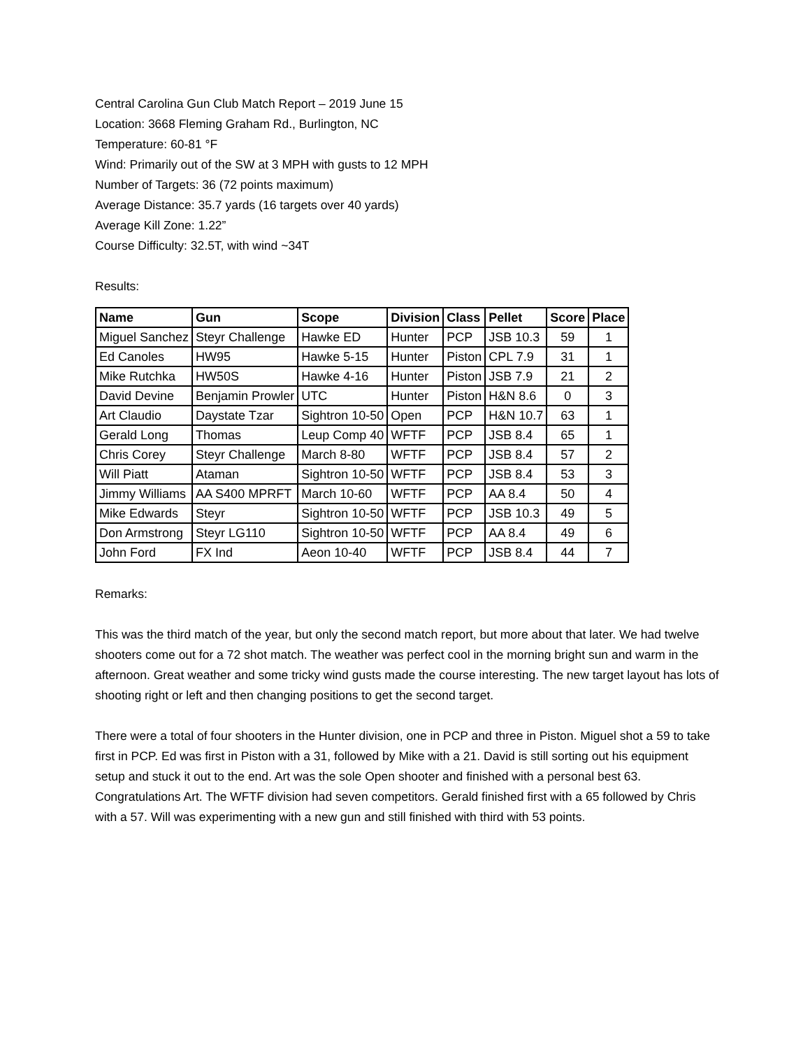Central Carolina Gun Club Match Report – 2019 June 15
Location: 3668 Fleming Graham Rd., Burlington, NC
Temperature: 60-81 °F
Wind: Primarily out of the SW at 3 MPH with gusts to 12 MPH
Number of Targets: 36 (72 points maximum)
Average Distance: 35.7 yards (16 targets over 40 yards)
Average Kill Zone: 1.22”
Course Difficulty: 32.5T, with wind ~34T
Results:
| Name | Gun | Scope | Division | Class | Pellet | Score | Place |
| --- | --- | --- | --- | --- | --- | --- | --- |
| Miguel Sanchez | Steyr Challenge | Hawke ED | Hunter | PCP | JSB 10.3 | 59 | 1 |
| Ed Canoles | HW95 | Hawke 5-15 | Hunter | Piston | CPL 7.9 | 31 | 1 |
| Mike Rutchka | HW50S | Hawke 4-16 | Hunter | Piston | JSB 7.9 | 21 | 2 |
| David Devine | Benjamin Prowler | UTC | Hunter | Piston | H&N 8.6 | 0 | 3 |
| Art Claudio | Daystate Tzar | Sightron 10-50 | Open | PCP | H&N 10.7 | 63 | 1 |
| Gerald Long | Thomas | Leup Comp 40 | WFTF | PCP | JSB 8.4 | 65 | 1 |
| Chris Corey | Steyr Challenge | March 8-80 | WFTF | PCP | JSB 8.4 | 57 | 2 |
| Will Piatt | Ataman | Sightron 10-50 | WFTF | PCP | JSB 8.4 | 53 | 3 |
| Jimmy Williams | AA S400 MPRFT | March 10-60 | WFTF | PCP | AA 8.4 | 50 | 4 |
| Mike Edwards | Steyr | Sightron 10-50 | WFTF | PCP | JSB 10.3 | 49 | 5 |
| Don Armstrong | Steyr LG110 | Sightron 10-50 | WFTF | PCP | AA 8.4 | 49 | 6 |
| John Ford | FX Ind | Aeon 10-40 | WFTF | PCP | JSB 8.4 | 44 | 7 |
Remarks:
This was the third match of the year, but only the second match report, but more about that later. We had twelve shooters come out for a 72 shot match. The weather was perfect cool in the morning bright sun and warm in the afternoon. Great weather and some tricky wind gusts made the course interesting. The new target layout has lots of shooting right or left and then changing positions to get the second target.
There were a total of four shooters in the Hunter division, one in PCP and three in Piston. Miguel shot a 59 to take first in PCP. Ed was first in Piston with a 31, followed by Mike with a 21. David is still sorting out his equipment setup and stuck it out to the end. Art was the sole Open shooter and finished with a personal best 63. Congratulations Art. The WFTF division had seven competitors. Gerald finished first with a 65 followed by Chris with a 57. Will was experimenting with a new gun and still finished with third with 53 points.